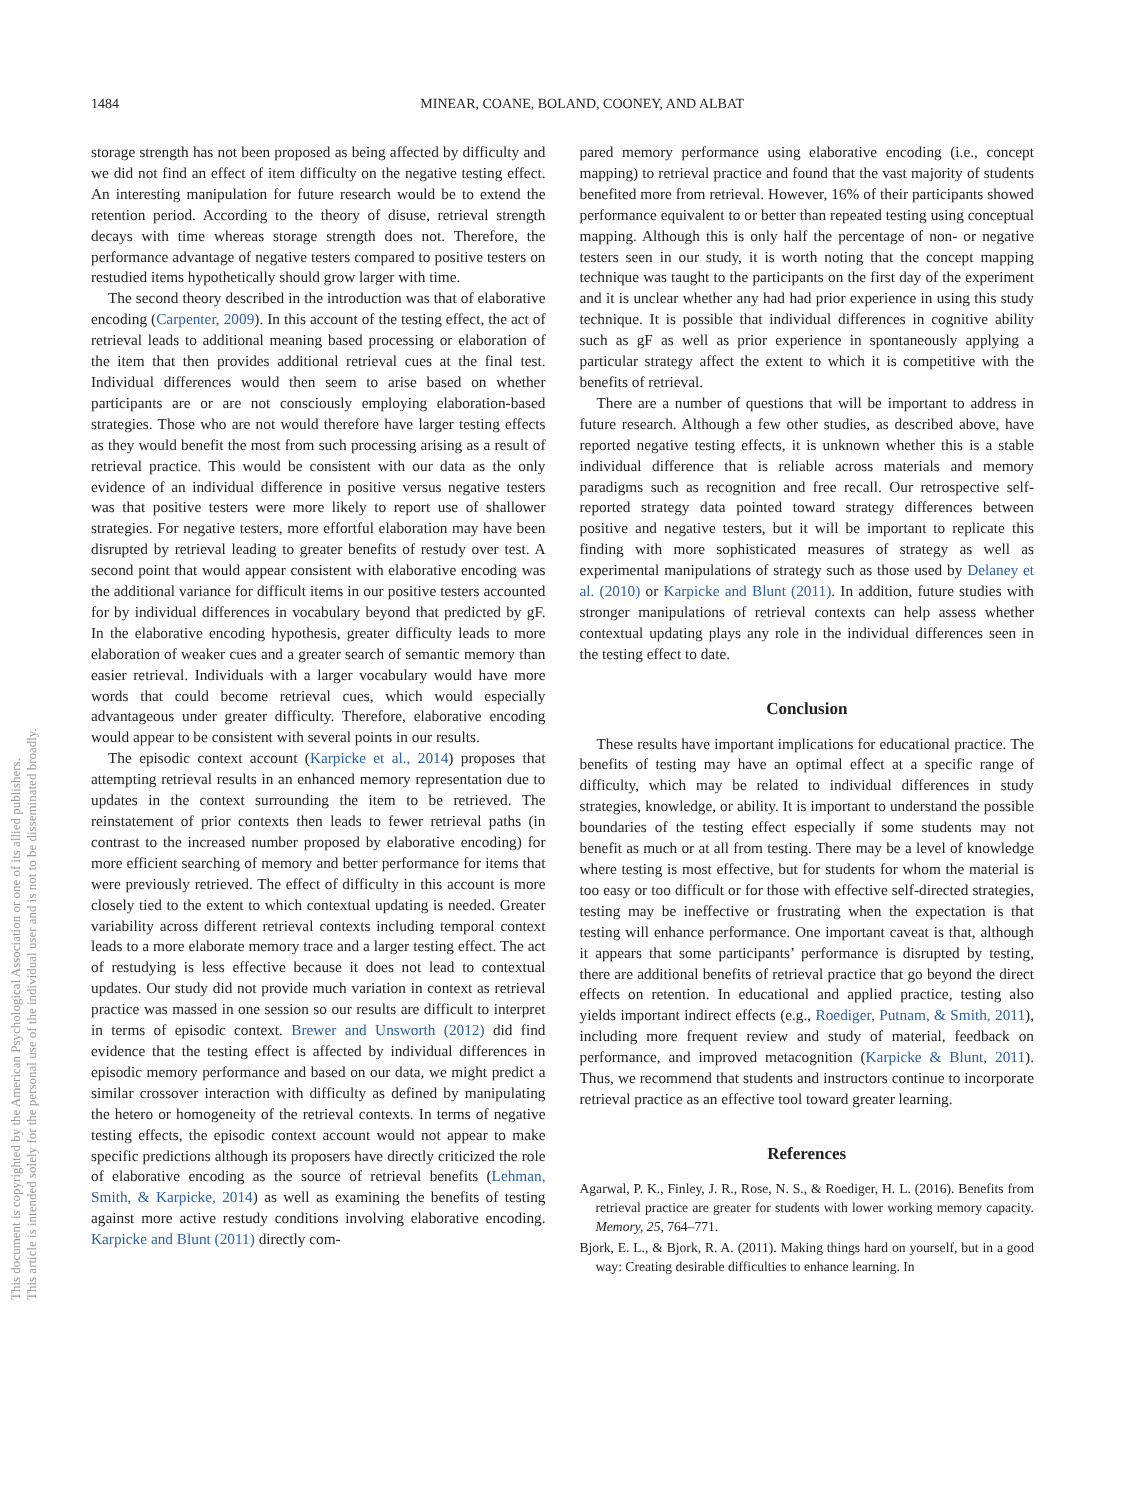This document is copyrighted by the American Psychological Association or one of its allied publishers.
This article is intended solely for the personal use of the individual user and is not to be disseminated broadly.
1484 MINEAR, COANE, BOLAND, COONEY, AND ALBAT
storage strength has not been proposed as being affected by difficulty and we did not find an effect of item difficulty on the negative testing effect. An interesting manipulation for future research would be to extend the retention period. According to the theory of disuse, retrieval strength decays with time whereas storage strength does not. Therefore, the performance advantage of negative testers compared to positive testers on restudied items hypothetically should grow larger with time.
The second theory described in the introduction was that of elaborative encoding (Carpenter, 2009). In this account of the testing effect, the act of retrieval leads to additional meaning based processing or elaboration of the item that then provides additional retrieval cues at the final test. Individual differences would then seem to arise based on whether participants are or are not consciously employing elaboration-based strategies. Those who are not would therefore have larger testing effects as they would benefit the most from such processing arising as a result of retrieval practice. This would be consistent with our data as the only evidence of an individual difference in positive versus negative testers was that positive testers were more likely to report use of shallower strategies. For negative testers, more effortful elaboration may have been disrupted by retrieval leading to greater benefits of restudy over test. A second point that would appear consistent with elaborative encoding was the additional variance for difficult items in our positive testers accounted for by individual differences in vocabulary beyond that predicted by gF. In the elaborative encoding hypothesis, greater difficulty leads to more elaboration of weaker cues and a greater search of semantic memory than easier retrieval. Individuals with a larger vocabulary would have more words that could become retrieval cues, which would especially advantageous under greater difficulty. Therefore, elaborative encoding would appear to be consistent with several points in our results.
The episodic context account (Karpicke et al., 2014) proposes that attempting retrieval results in an enhanced memory representation due to updates in the context surrounding the item to be retrieved. The reinstatement of prior contexts then leads to fewer retrieval paths (in contrast to the increased number proposed by elaborative encoding) for more efficient searching of memory and better performance for items that were previously retrieved. The effect of difficulty in this account is more closely tied to the extent to which contextual updating is needed. Greater variability across different retrieval contexts including temporal context leads to a more elaborate memory trace and a larger testing effect. The act of restudying is less effective because it does not lead to contextual updates. Our study did not provide much variation in context as retrieval practice was massed in one session so our results are difficult to interpret in terms of episodic context. Brewer and Unsworth (2012) did find evidence that the testing effect is affected by individual differences in episodic memory performance and based on our data, we might predict a similar crossover interaction with difficulty as defined by manipulating the hetero or homogeneity of the retrieval contexts. In terms of negative testing effects, the episodic context account would not appear to make specific predictions although its proposers have directly criticized the role of elaborative encoding as the source of retrieval benefits (Lehman, Smith, & Karpicke, 2014) as well as examining the benefits of testing against more active restudy conditions involving elaborative encoding. Karpicke and Blunt (2011) directly com-
pared memory performance using elaborative encoding (i.e., concept mapping) to retrieval practice and found that the vast majority of students benefited more from retrieval. However, 16% of their participants showed performance equivalent to or better than repeated testing using conceptual mapping. Although this is only half the percentage of non- or negative testers seen in our study, it is worth noting that the concept mapping technique was taught to the participants on the first day of the experiment and it is unclear whether any had had prior experience in using this study technique. It is possible that individual differences in cognitive ability such as gF as well as prior experience in spontaneously applying a particular strategy affect the extent to which it is competitive with the benefits of retrieval.
There are a number of questions that will be important to address in future research. Although a few other studies, as described above, have reported negative testing effects, it is unknown whether this is a stable individual difference that is reliable across materials and memory paradigms such as recognition and free recall. Our retrospective self-reported strategy data pointed toward strategy differences between positive and negative testers, but it will be important to replicate this finding with more sophisticated measures of strategy as well as experimental manipulations of strategy such as those used by Delaney et al. (2010) or Karpicke and Blunt (2011). In addition, future studies with stronger manipulations of retrieval contexts can help assess whether contextual updating plays any role in the individual differences seen in the testing effect to date.
Conclusion
These results have important implications for educational practice. The benefits of testing may have an optimal effect at a specific range of difficulty, which may be related to individual differences in study strategies, knowledge, or ability. It is important to understand the possible boundaries of the testing effect especially if some students may not benefit as much or at all from testing. There may be a level of knowledge where testing is most effective, but for students for whom the material is too easy or too difficult or for those with effective self-directed strategies, testing may be ineffective or frustrating when the expectation is that testing will enhance performance. One important caveat is that, although it appears that some participants’ performance is disrupted by testing, there are additional benefits of retrieval practice that go beyond the direct effects on retention. In educational and applied practice, testing also yields important indirect effects (e.g., Roediger, Putnam, & Smith, 2011), including more frequent review and study of material, feedback on performance, and improved metacognition (Karpicke & Blunt, 2011). Thus, we recommend that students and instructors continue to incorporate retrieval practice as an effective tool toward greater learning.
References
Agarwal, P. K., Finley, J. R., Rose, N. S., & Roediger, H. L. (2016). Benefits from retrieval practice are greater for students with lower working memory capacity. Memory, 25, 764–771.
Bjork, E. L., & Bjork, R. A. (2011). Making things hard on yourself, but in a good way: Creating desirable difficulties to enhance learning. In